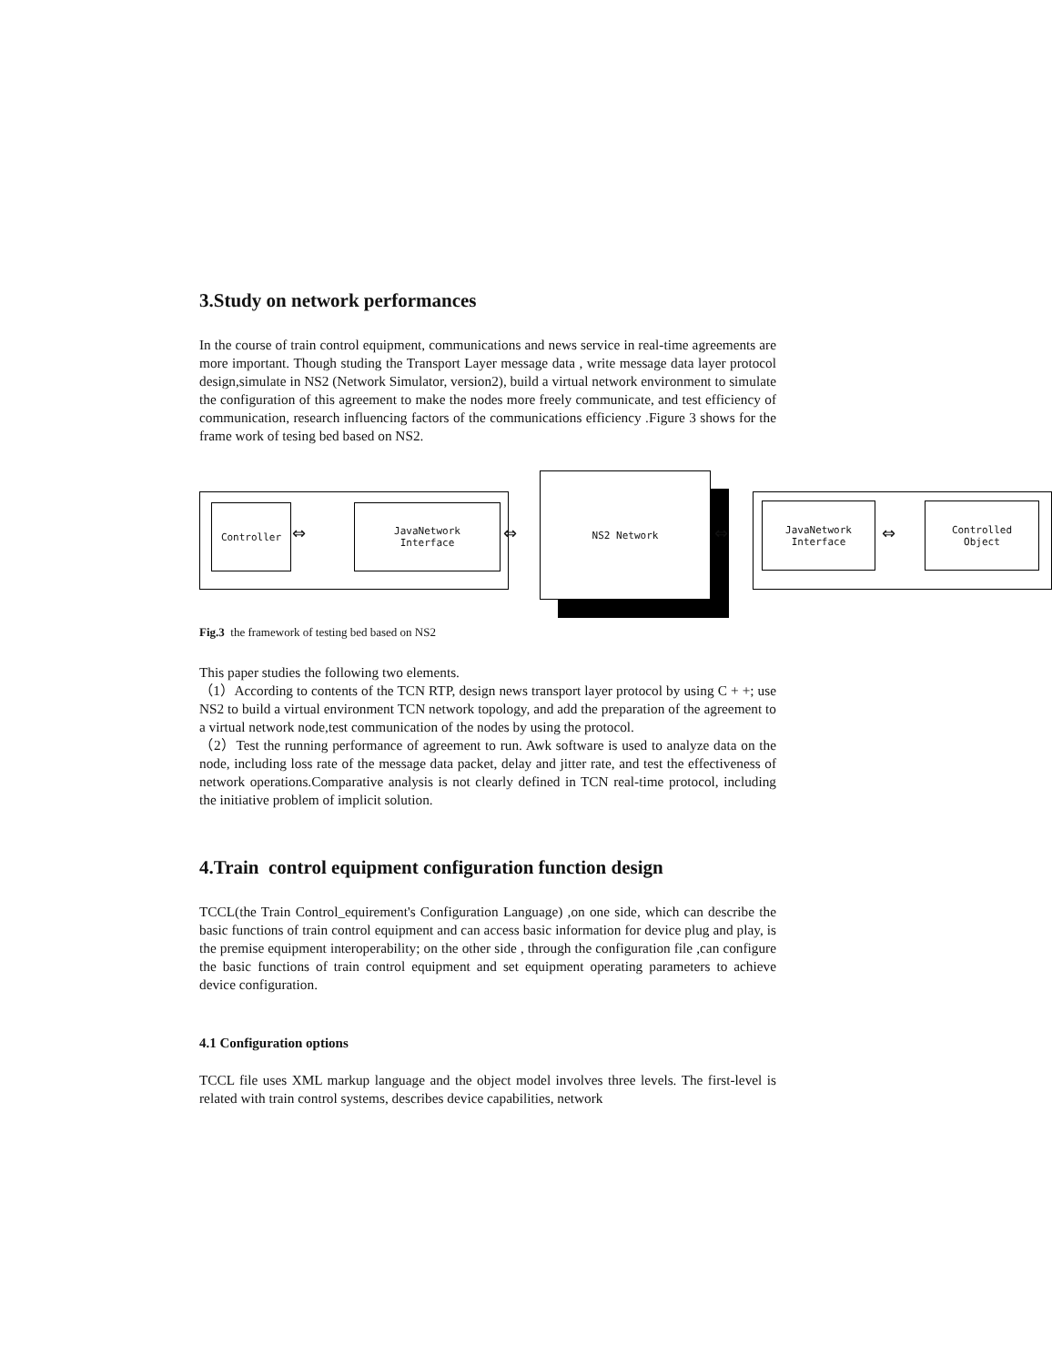3.Study on network performances
In the course of train control equipment, communications and news service in real-time agreements are more important. Though studing the Transport Layer message data , write message data layer protocol design,simulate in NS2 (Network Simulator, version2), build a virtual network environment to simulate the configuration of this agreement to make the nodes more freely communicate, and test efficiency of communication, research influencing factors of the communications efficiency .Figure 3 shows for the frame work of tesing bed based on NS2.
Controller
⇔
JavaNetwork
Interface
⇔
NS2 Network
⇔
JavaNetwork
Interface
⇔
Controlled
Object
Fig.3 the framework of testing bed based on NS2
This paper studies the following two elements.
（1）According to contents of the TCN RTP, design news transport layer protocol by using C + +; use NS2 to build a virtual environment TCN network topology, and add the preparation of the agreement to a virtual network node,test communication of the nodes by using the protocol.
（2）Test the running performance of agreement to run. Awk software is used to analyze data on the node, including loss rate of the message data packet, delay and jitter rate, and test the effectiveness of network operations.Comparative analysis is not clearly defined in TCN real-time protocol, including the initiative problem of implicit solution.
4.Train control equipment configuration function design
TCCL(the Train Control_equirement's Configuration Language) ,on one side, which can describe the basic functions of train control equipment and can access basic information for device plug and play, is the premise equipment interoperability; on the other side , through the configuration file ,can configure the basic functions of train control equipment and set equipment operating parameters to achieve device configuration.
4.1 Configuration options
TCCL file uses XML markup language and the object model involves three levels. The first-level is related with train control systems, describes device capabilities, network